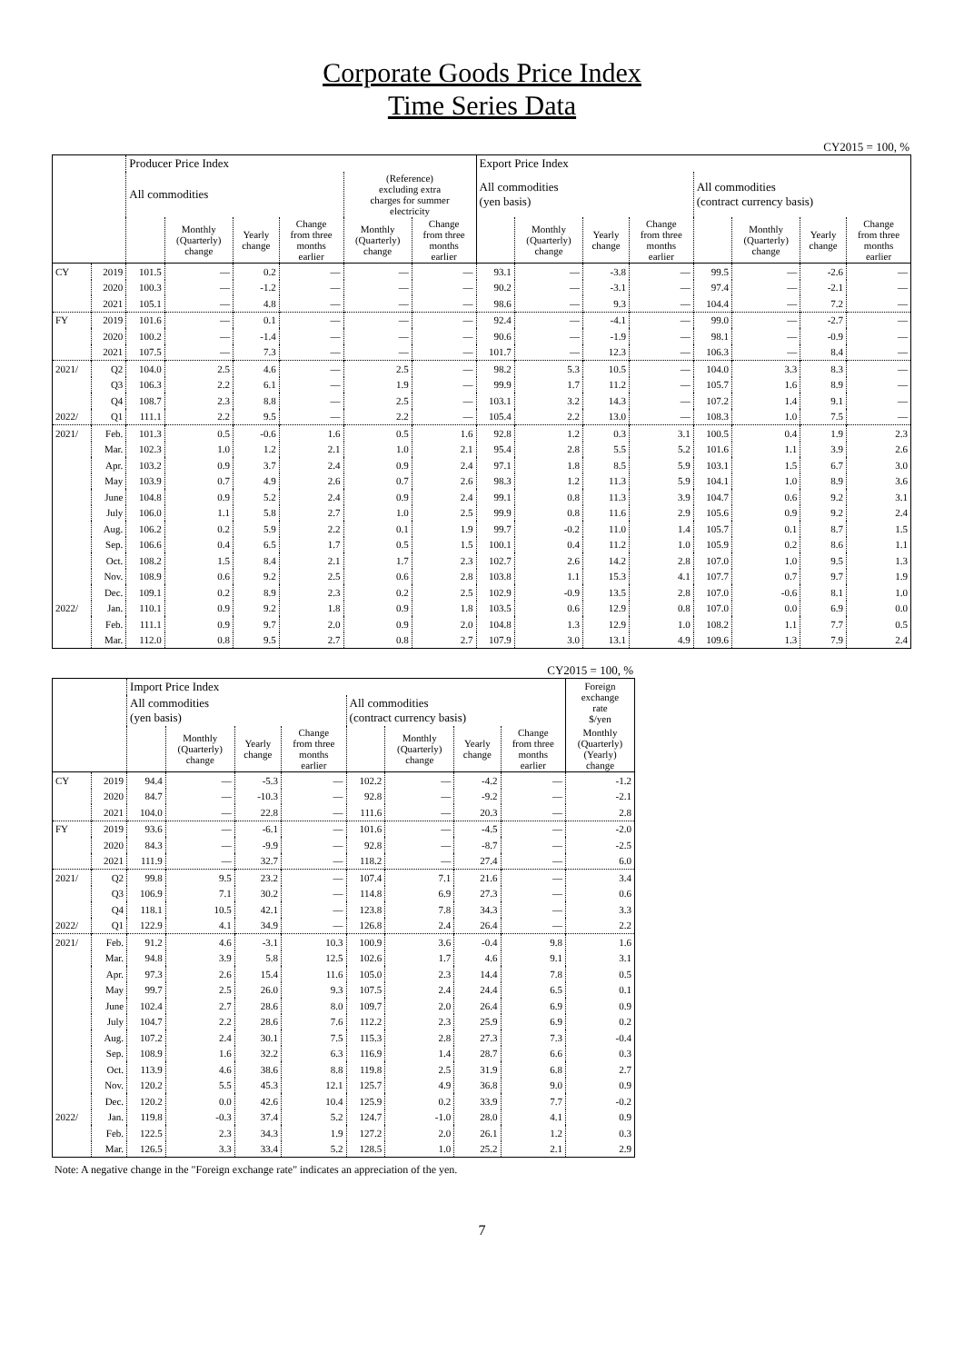Corporate Goods Price Index
Time Series Data
CY2015 = 100, %
| | | Producer Price Index | | | | | | Export Price Index | | | | | | | |
| --- | --- | --- | --- | --- | --- | --- | --- | --- | --- | --- | --- | --- | --- | --- | --- |
| | | All commodities | | | | (Reference) excluding extra charges for summer electricity | | All commodities (yen basis) | | | | All commodities (contract currency basis) | | | |
| | | | Monthly (Quarterly) change | Yearly change | Change from three months earlier | Monthly (Quarterly) change | Change from three months earlier | | Monthly (Quarterly) change | Yearly change | Change from three months earlier | | Monthly (Quarterly) change | Yearly change | Change from three months earlier |
| CY | 2019 | 101.5 | — | 0.2 | — | — | — | 93.1 | — | -3.8 | — | 99.5 | — | -2.6 | — |
| | 2020 | 100.3 | — | -1.2 | — | — | — | 90.2 | — | -3.1 | — | 97.4 | — | -2.1 | — |
| | 2021 | 105.1 | — | 4.8 | — | — | — | 98.6 | — | 9.3 | — | 104.4 | — | 7.2 | — |
| FY | 2019 | 101.6 | — | 0.1 | — | — | — | 92.4 | — | -4.1 | — | 99.0 | — | -2.7 | — |
| | 2020 | 100.2 | — | -1.4 | — | — | — | 90.6 | — | -1.9 | — | 98.1 | — | -0.9 | — |
| | 2021 | 107.5 | — | 7.3 | — | — | — | 101.7 | — | 12.3 | — | 106.3 | — | 8.4 | — |
| 2021/ | Q2 | 104.0 | 2.5 | 4.6 | — | 2.5 | — | 98.2 | 5.3 | 10.5 | — | 104.0 | 3.3 | 8.3 | — |
| | Q3 | 106.3 | 2.2 | 6.1 | — | 1.9 | — | 99.9 | 1.7 | 11.2 | — | 105.7 | 1.6 | 8.9 | — |
| | Q4 | 108.7 | 2.3 | 8.8 | — | 2.5 | — | 103.1 | 3.2 | 14.3 | — | 107.2 | 1.4 | 9.1 | — |
| 2022/ | Q1 | 111.1 | 2.2 | 9.5 | — | 2.2 | — | 105.4 | 2.2 | 13.0 | — | 108.3 | 1.0 | 7.5 | — |
| 2021/ | Feb. | 101.3 | 0.5 | -0.6 | 1.6 | 0.5 | 1.6 | 92.8 | 1.2 | 0.3 | 3.1 | 100.5 | 0.4 | 1.9 | 2.3 |
| | Mar. | 102.3 | 1.0 | 1.2 | 2.1 | 1.0 | 2.1 | 95.4 | 2.8 | 5.5 | 5.2 | 101.6 | 1.1 | 3.9 | 2.6 |
| | Apr. | 103.2 | 0.9 | 3.7 | 2.4 | 0.9 | 2.4 | 97.1 | 1.8 | 8.5 | 5.9 | 103.1 | 1.5 | 6.7 | 3.0 |
| | May | 103.9 | 0.7 | 4.9 | 2.6 | 0.7 | 2.6 | 98.3 | 1.2 | 11.3 | 5.9 | 104.1 | 1.0 | 8.9 | 3.6 |
| | June | 104.8 | 0.9 | 5.2 | 2.4 | 0.9 | 2.4 | 99.1 | 0.8 | 11.3 | 3.9 | 104.7 | 0.6 | 9.2 | 3.1 |
| | July | 106.0 | 1.1 | 5.8 | 2.7 | 1.0 | 2.5 | 99.9 | 0.8 | 11.6 | 2.9 | 105.6 | 0.9 | 9.2 | 2.4 |
| | Aug. | 106.2 | 0.2 | 5.9 | 2.2 | 0.1 | 1.9 | 99.7 | -0.2 | 11.0 | 1.4 | 105.7 | 0.1 | 8.7 | 1.5 |
| | Sep. | 106.6 | 0.4 | 6.5 | 1.7 | 0.5 | 1.5 | 100.1 | 0.4 | 11.2 | 1.0 | 105.9 | 0.2 | 8.6 | 1.1 |
| | Oct. | 108.2 | 1.5 | 8.4 | 2.1 | 1.7 | 2.3 | 102.7 | 2.6 | 14.2 | 2.8 | 107.0 | 1.0 | 9.5 | 1.3 |
| | Nov. | 108.9 | 0.6 | 9.2 | 2.5 | 0.6 | 2.8 | 103.8 | 1.1 | 15.3 | 4.1 | 107.7 | 0.7 | 9.7 | 1.9 |
| | Dec. | 109.1 | 0.2 | 8.9 | 2.3 | 0.2 | 2.5 | 102.9 | -0.9 | 13.5 | 2.8 | 107.0 | -0.6 | 8.1 | 1.0 |
| 2022/ | Jan. | 110.1 | 0.9 | 9.2 | 1.8 | 0.9 | 1.8 | 103.5 | 0.6 | 12.9 | 0.8 | 107.0 | 0.0 | 6.9 | 0.0 |
| | Feb. | 111.1 | 0.9 | 9.7 | 2.0 | 0.9 | 2.0 | 104.8 | 1.3 | 12.9 | 1.0 | 108.2 | 1.1 | 7.7 | 0.5 |
| | Mar. | 112.0 | 0.8 | 9.5 | 2.7 | 0.8 | 2.7 | 107.9 | 3.0 | 13.1 | 4.9 | 109.6 | 1.3 | 7.9 | 2.4 |
CY2015 = 100, %
| | | Import Price Index | | | | | | | | Foreign exchange rate $/yen |
| --- | --- | --- | --- | --- | --- | --- | --- | --- | --- | --- |
| | | All commodities (yen basis) | | | | All commodities (contract currency basis) | | | | |
| | | | Monthly (Quarterly) change | Yearly change | Change from three months earlier | | Monthly (Quarterly) change | Yearly change | Change from three months earlier | Monthly (Quarterly) (Yearly) change |
| CY | 2019 | 94.4 | — | -5.3 | — | 102.2 | — | -4.2 | — | -1.2 |
| | 2020 | 84.7 | — | -10.3 | — | 92.8 | — | -9.2 | — | -2.1 |
| | 2021 | 104.0 | — | 22.8 | — | 111.6 | — | 20.3 | — | 2.8 |
| FY | 2019 | 93.6 | — | -6.1 | — | 101.6 | — | -4.5 | — | -2.0 |
| | 2020 | 84.3 | — | -9.9 | — | 92.8 | — | -8.7 | — | -2.5 |
| | 2021 | 111.9 | — | 32.7 | — | 118.2 | — | 27.4 | — | 6.0 |
| 2021/ | Q2 | 99.8 | 9.5 | 23.2 | — | 107.4 | 7.1 | 21.6 | — | 3.4 |
| | Q3 | 106.9 | 7.1 | 30.2 | — | 114.8 | 6.9 | 27.3 | — | 0.6 |
| | Q4 | 118.1 | 10.5 | 42.1 | — | 123.8 | 7.8 | 34.3 | — | 3.3 |
| 2022/ | Q1 | 122.9 | 4.1 | 34.9 | — | 126.8 | 2.4 | 26.4 | — | 2.2 |
| 2021/ | Feb. | 91.2 | 4.6 | -3.1 | 10.3 | 100.9 | 3.6 | -0.4 | 9.8 | 1.6 |
| | Mar. | 94.8 | 3.9 | 5.8 | 12.5 | 102.6 | 1.7 | 4.6 | 9.1 | 3.1 |
| | Apr. | 97.3 | 2.6 | 15.4 | 11.6 | 105.0 | 2.3 | 14.4 | 7.8 | 0.5 |
| | May | 99.7 | 2.5 | 26.0 | 9.3 | 107.5 | 2.4 | 24.4 | 6.5 | 0.1 |
| | June | 102.4 | 2.7 | 28.6 | 8.0 | 109.7 | 2.0 | 26.4 | 6.9 | 0.9 |
| | July | 104.7 | 2.2 | 28.6 | 7.6 | 112.2 | 2.3 | 25.9 | 6.9 | 0.2 |
| | Aug. | 107.2 | 2.4 | 30.1 | 7.5 | 115.3 | 2.8 | 27.3 | 7.3 | -0.4 |
| | Sep. | 108.9 | 1.6 | 32.2 | 6.3 | 116.9 | 1.4 | 28.7 | 6.6 | 0.3 |
| | Oct. | 113.9 | 4.6 | 38.6 | 8.8 | 119.8 | 2.5 | 31.9 | 6.8 | 2.7 |
| | Nov. | 120.2 | 5.5 | 45.3 | 12.1 | 125.7 | 4.9 | 36.8 | 9.0 | 0.9 |
| | Dec. | 120.2 | 0.0 | 42.6 | 10.4 | 125.9 | 0.2 | 33.9 | 7.7 | -0.2 |
| 2022/ | Jan. | 119.8 | -0.3 | 37.4 | 5.2 | 124.7 | -1.0 | 28.0 | 4.1 | 0.9 |
| | Feb. | 122.5 | 2.3 | 34.3 | 1.9 | 127.2 | 2.0 | 26.1 | 1.2 | 0.3 |
| | Mar. | 126.5 | 3.3 | 33.4 | 5.2 | 128.5 | 1.0 | 25.2 | 2.1 | 2.9 |
Note: A negative change in the "Foreign exchange rate" indicates an appreciation of the yen.
7